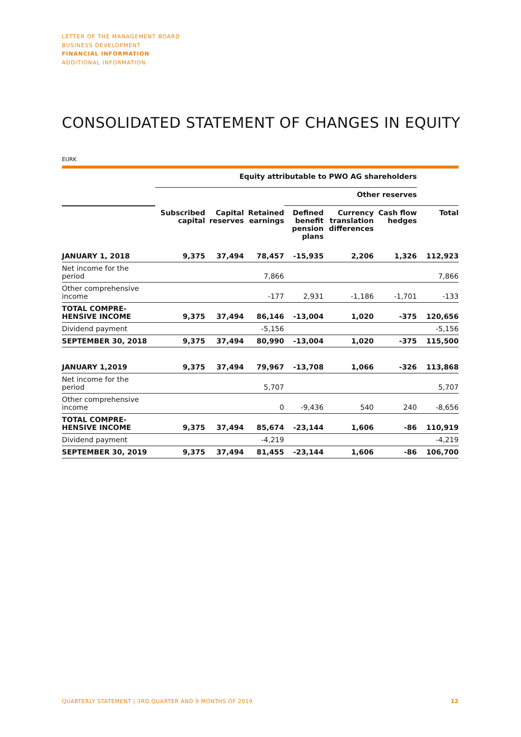LETTER OF THE MANAGEMENT BOARD
BUSINESS DEVELOPMENT
FINANCIAL INFORMATION
ADDITIONAL INFORMATION
CONSOLIDATED STATEMENT OF CHANGES IN EQUITY
EURK
| | Equity attributable to PWO AG shareholders | | | | | | |
| --- | --- | --- | --- | --- | --- | --- | --- |
| | | | | Other reserves | | | |
| | Subscribed capital | Capital reserves | Retained earnings | Defined benefit pension plans | Currency translation differences | Cash flow hedges | Total |
| JANUARY 1, 2018 | 9,375 | 37,494 | 78,457 | -15,935 | 2,206 | 1,326 | 112,923 |
| Net income for the period | | | 7,866 | | | | 7,866 |
| Other comprehensive income | | | -177 | 2,931 | -1,186 | -1,701 | -133 |
| TOTAL COMPRE- HENSIVE INCOME | 9,375 | 37,494 | 86,146 | -13,004 | 1,020 | -375 | 120,656 |
| Dividend payment | | | -5,156 | | | | -5,156 |
| SEPTEMBER 30, 2018 | 9,375 | 37,494 | 80,990 | -13,004 | 1,020 | -375 | 115,500 |
| JANUARY 1,2019 | 9,375 | 37,494 | 79,967 | -13,708 | 1,066 | -326 | 113,868 |
| Net income for the period | | | 5,707 | | | | 5,707 |
| Other comprehensive income | | | 0 | -9,436 | 540 | 240 | -8,656 |
| TOTAL COMPRE- HENSIVE INCOME | 9,375 | 37,494 | 85,674 | -23,144 | 1,606 | -86 | 110,919 |
| Dividend payment | | | -4,219 | | | | -4,219 |
| SEPTEMBER 30, 2019 | 9,375 | 37,494 | 81,455 | -23,144 | 1,606 | -86 | 106,700 |
QUARTERLY STATEMENT | 3RD QUARTER AND 9 MONTHS OF 2019 12